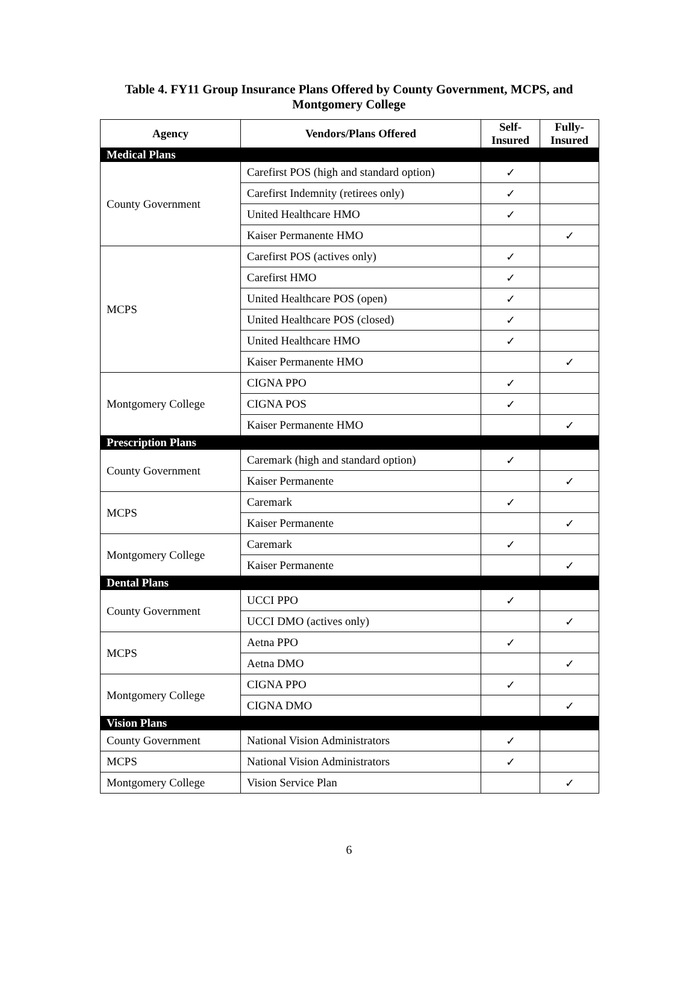Table 4. FY11 Group Insurance Plans Offered by County Government, MCPS, and
Montgomery College
| Agency | Vendors/Plans Offered | Self- Insured | Fully- Insured |
| --- | --- | --- | --- |
| Medical Plans | | | |
| County Government | Carefirst POS (high and standard option) | ✓ | |
| | Carefirst Indemnity (retirees only) | ✓ | |
| | United Healthcare HMO | ✓ | |
| | Kaiser Permanente HMO | | ✓ |
| MCPS | Carefirst POS (actives only) | ✓ | |
| | Carefirst HMO | ✓ | |
| | United Healthcare POS (open) | ✓ | |
| | United Healthcare POS (closed) | ✓ | |
| | United Healthcare HMO | ✓ | |
| | Kaiser Permanente HMO | | ✓ |
| Montgomery College | CIGNA PPO | ✓ | |
| | CIGNA POS | ✓ | |
| | Kaiser Permanente HMO | | ✓ |
| Prescription Plans | | | |
| County Government | Caremark (high and standard option) | ✓ | |
| | Kaiser Permanente | | ✓ |
| MCPS | Caremark | ✓ | |
| | Kaiser Permanente | | ✓ |
| Montgomery College | Caremark | ✓ | |
| | Kaiser Permanente | | ✓ |
| Dental Plans | | | |
| County Government | UCCI PPO | ✓ | |
| | UCCI DMO (actives only) | | ✓ |
| MCPS | Aetna PPO | ✓ | |
| | Aetna DMO | | ✓ |
| Montgomery College | CIGNA PPO | ✓ | |
| | CIGNA DMO | | ✓ |
| Vision Plans | | | |
| County Government | National Vision Administrators | ✓ | |
| MCPS | National Vision Administrators | ✓ | |
| Montgomery College | Vision Service Plan | | ✓ |
6